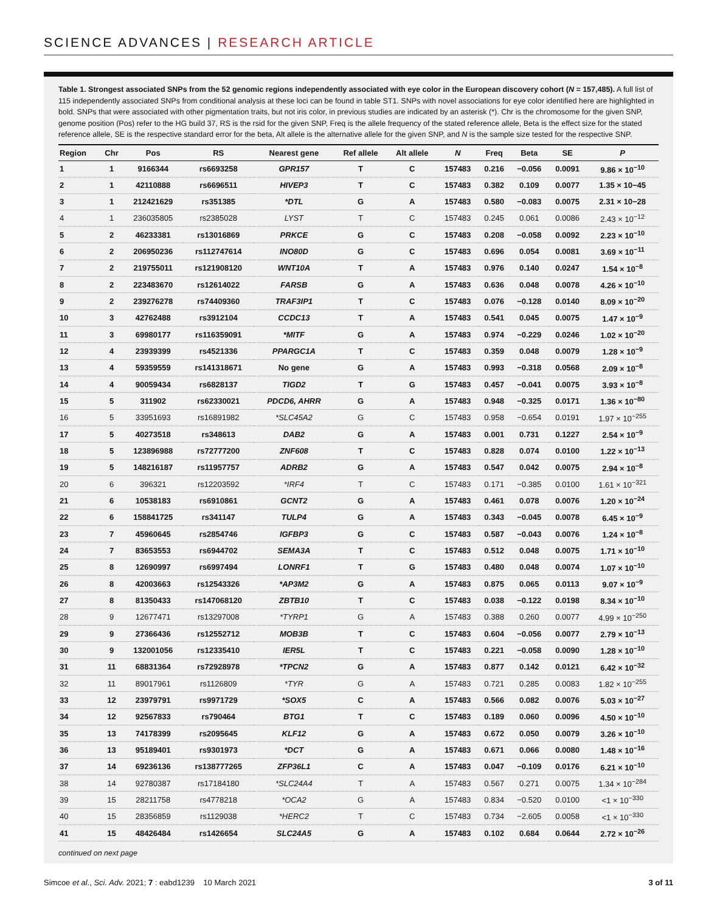SCIENCE ADVANCES | RESEARCH ARTICLE
Table 1. Strongest associated SNPs from the 52 genomic regions independently associated with eye color in the European discovery cohort (N = 157,485). A full list of 115 independently associated SNPs from conditional analysis at these loci can be found in table ST1. SNPs with novel associations for eye color identified here are highlighted in bold. SNPs that were associated with other pigmentation traits, but not iris color, in previous studies are indicated by an asterisk (*). Chr is the chromosome for the given SNP, genome position (Pos) refer to the HG build 37, RS is the rsid for the given SNP, Freq is the allele frequency of the stated reference allele, Beta is the effect size for the stated reference allele, SE is the respective standard error for the beta, Alt allele is the alternative allele for the given SNP, and N is the sample size tested for the respective SNP.
| Region | Chr | Pos | RS | Nearest gene | Ref allele | Alt allele | N | Freq | Beta | SE | P |
| --- | --- | --- | --- | --- | --- | --- | --- | --- | --- | --- | --- |
| 1 | 1 | 9166344 | rs6693258 | GPR157 | T | C | 157483 | 0.216 | −0.056 | 0.0091 | 9.86 × 10<sup>−10</sup> |
| 2 | 1 | 42110888 | rs6696511 | HIVEP3 | T | C | 157483 | 0.382 | 0.109 | 0.0077 | 1.35 × 10−45 |
| 3 | 1 | 212421629 | rs351385 | *DTL | G | A | 157483 | 0.580 | −0.083 | 0.0075 | 2.31 × 10−28 |
| 4 | 1 | 236035805 | rs2385028 | LYST | T | C | 157483 | 0.245 | 0.061 | 0.0086 | 2.43 × 10<sup>−12</sup> |
| 5 | 2 | 46233381 | rs13016869 | PRKCE | G | C | 157483 | 0.208 | −0.058 | 0.0092 | 2.23 × 10<sup>−10</sup> |
| 6 | 2 | 206950236 | rs112747614 | INO80D | G | C | 157483 | 0.696 | 0.054 | 0.0081 | 3.69 × 10<sup>−11</sup> |
| 7 | 2 | 219755011 | rs121908120 | WNT10A | T | A | 157483 | 0.976 | 0.140 | 0.0247 | 1.54 × 10<sup>−8</sup> |
| 8 | 2 | 223483670 | rs12614022 | FARSB | G | A | 157483 | 0.636 | 0.048 | 0.0078 | 4.26 × 10<sup>−10</sup> |
| 9 | 2 | 239276278 | rs74409360 | TRAF3IP1 | T | C | 157483 | 0.076 | −0.128 | 0.0140 | 8.09 × 10<sup>−20</sup> |
| 10 | 3 | 42762488 | rs3912104 | CCDC13 | T | A | 157483 | 0.541 | 0.045 | 0.0075 | 1.47 × 10<sup>−9</sup> |
| 11 | 3 | 69980177 | rs116359091 | *MITF | G | A | 157483 | 0.974 | −0.229 | 0.0246 | 1.02 × 10<sup>−20</sup> |
| 12 | 4 | 23939399 | rs4521336 | PPARGC1A | T | C | 157483 | 0.359 | 0.048 | 0.0079 | 1.28 × 10<sup>−9</sup> |
| 13 | 4 | 59359559 | rs141318671 | No gene | G | A | 157483 | 0.993 | −0.318 | 0.0568 | 2.09 × 10<sup>−8</sup> |
| 14 | 4 | 90059434 | rs6828137 | TIGD2 | T | G | 157483 | 0.457 | −0.041 | 0.0075 | 3.93 × 10<sup>−8</sup> |
| 15 | 5 | 311902 | rs62330021 | PDCD6, AHRR | G | A | 157483 | 0.948 | −0.325 | 0.0171 | 1.36 × 10<sup>−80</sup> |
| 16 | 5 | 33951693 | rs16891982 | *SLC45A2 | G | C | 157483 | 0.958 | −0.654 | 0.0191 | 1.97 × 10<sup>−255</sup> |
| 17 | 5 | 40273518 | rs348613 | DAB2 | G | A | 157483 | 0.001 | 0.731 | 0.1227 | 2.54 × 10<sup>−9</sup> |
| 18 | 5 | 123896988 | rs72777200 | ZNF608 | T | C | 157483 | 0.828 | 0.074 | 0.0100 | 1.22 × 10<sup>−13</sup> |
| 19 | 5 | 148216187 | rs11957757 | ADRB2 | G | A | 157483 | 0.547 | 0.042 | 0.0075 | 2.94 × 10<sup>−8</sup> |
| 20 | 6 | 396321 | rs12203592 | *IRF4 | T | C | 157483 | 0.171 | −0.385 | 0.0100 | 1.61 × 10<sup>−321</sup> |
| 21 | 6 | 10538183 | rs6910861 | GCNT2 | G | A | 157483 | 0.461 | 0.078 | 0.0076 | 1.20 × 10<sup>−24</sup> |
| 22 | 6 | 158841725 | rs341147 | TULP4 | G | A | 157483 | 0.343 | −0.045 | 0.0078 | 6.45 × 10<sup>−9</sup> |
| 23 | 7 | 45960645 | rs2854746 | IGFBP3 | G | C | 157483 | 0.587 | −0.043 | 0.0076 | 1.24 × 10<sup>−8</sup> |
| 24 | 7 | 83653553 | rs6944702 | SEMA3A | T | C | 157483 | 0.512 | 0.048 | 0.0075 | 1.71 × 10<sup>−10</sup> |
| 25 | 8 | 12690997 | rs6997494 | LONRF1 | T | G | 157483 | 0.480 | 0.048 | 0.0074 | 1.07 × 10<sup>−10</sup> |
| 26 | 8 | 42003663 | rs12543326 | *AP3M2 | G | A | 157483 | 0.875 | 0.065 | 0.0113 | 9.07 × 10<sup>−9</sup> |
| 27 | 8 | 81350433 | rs147068120 | ZBTB10 | T | C | 157483 | 0.038 | −0.122 | 0.0198 | 8.34 × 10<sup>−10</sup> |
| 28 | 9 | 12677471 | rs13297008 | *TYRP1 | G | A | 157483 | 0.388 | 0.260 | 0.0077 | 4.99 × 10<sup>−250</sup> |
| 29 | 9 | 27366436 | rs12552712 | MOB3B | T | C | 157483 | 0.604 | −0.056 | 0.0077 | 2.79 × 10<sup>−13</sup> |
| 30 | 9 | 132001056 | rs12335410 | IER5L | T | C | 157483 | 0.221 | −0.058 | 0.0090 | 1.28 × 10<sup>−10</sup> |
| 31 | 11 | 68831364 | rs72928978 | *TPCN2 | G | A | 157483 | 0.877 | 0.142 | 0.0121 | 6.42 × 10<sup>−32</sup> |
| 32 | 11 | 89017961 | rs1126809 | *TYR | G | A | 157483 | 0.721 | 0.285 | 0.0083 | 1.82 × 10<sup>−255</sup> |
| 33 | 12 | 23979791 | rs9971729 | *SOX5 | C | A | 157483 | 0.566 | 0.082 | 0.0076 | 5.03 × 10<sup>−27</sup> |
| 34 | 12 | 92567833 | rs790464 | BTG1 | T | C | 157483 | 0.189 | 0.060 | 0.0096 | 4.50 × 10<sup>−10</sup> |
| 35 | 13 | 74178399 | rs2095645 | KLF12 | G | A | 157483 | 0.672 | 0.050 | 0.0079 | 3.26 × 10<sup>−10</sup> |
| 36 | 13 | 95189401 | rs9301973 | *DCT | G | A | 157483 | 0.671 | 0.066 | 0.0080 | 1.48 × 10<sup>−16</sup> |
| 37 | 14 | 69236136 | rs138777265 | ZFP36L1 | C | A | 157483 | 0.047 | −0.109 | 0.0176 | 6.21 × 10<sup>−10</sup> |
| 38 | 14 | 92780387 | rs17184180 | *SLC24A4 | T | A | 157483 | 0.567 | 0.271 | 0.0075 | 1.34 × 10<sup>−284</sup> |
| 39 | 15 | 28211758 | rs4778218 | *OCA2 | G | A | 157483 | 0.834 | −0.520 | 0.0100 | <1 × 10<sup>−330</sup> |
| 40 | 15 | 28356859 | rs1129038 | *HERC2 | T | C | 157483 | 0.734 | −2.605 | 0.0058 | <1 × 10<sup>−330</sup> |
| 41 | 15 | 48426484 | rs1426654 | SLC24A5 | G | A | 157483 | 0.102 | 0.684 | 0.0644 | 2.72 × 10<sup>−26</sup> |
continued on next page
Simcoe et al., Sci. Adv. 2021; 7 : eabd1239 10 March 2021 3 of 11